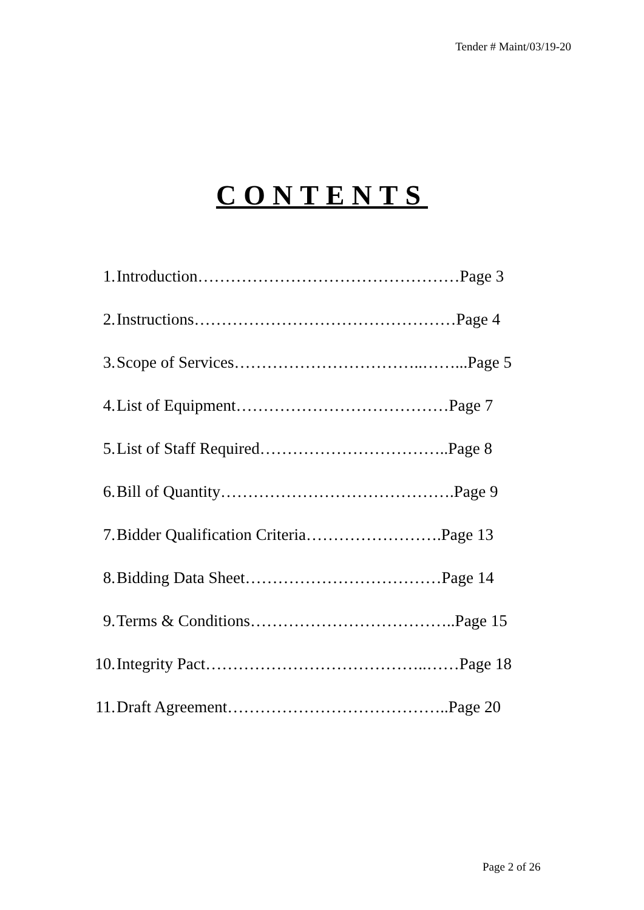Tender # Maint/03/19-20
CONTENTS
1. Introduction…………………………………………Page 3
2. Instructions…………………………………………Page 4
3. Scope of Services……………………………..……...Page 5
4. List of Equipment…………………………………Page 7
5. List of Staff Required……………………………..Page 8
6. Bill of Quantity…………………………………….Page 9
7. Bidder Qualification Criteria…………………….Page 13
8. Bidding Data Sheet………………………………Page 14
9. Terms & Conditions………………………………..Page 15
10. Integrity Pact…………………………………..……Page 18
11. Draft Agreement…………………………………..Page 20
Page 2 of 26